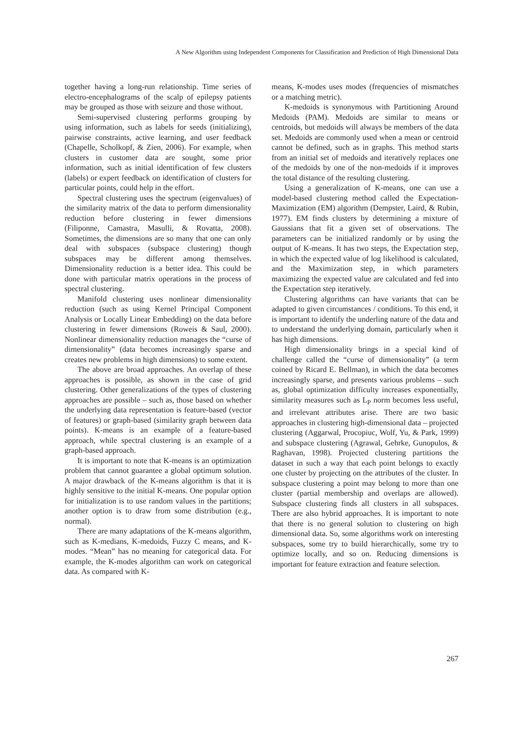A New Algorithm using Independent Components for Classification and Prediction of High Dimensional Data
together having a long-run relationship. Time series of electro-encephalograms of the scalp of epilepsy patients may be grouped as those with seizure and those without.
Semi-supervised clustering performs grouping by using information, such as labels for seeds (initializing), pairwise constraints, active learning, and user feedback (Chapelle, Scholkopf, & Zien, 2006). For example, when clusters in customer data are sought, some prior information, such as initial identification of few clusters (labels) or expert feedback on identification of clusters for particular points, could help in the effort.
Spectral clustering uses the spectrum (eigenvalues) of the similarity matrix of the data to perform dimensionality reduction before clustering in fewer dimensions (Filiponne, Camastra, Masulli, & Rovatta, 2008). Sometimes, the dimensions are so many that one can only deal with subspaces (subspace clustering) though subspaces may be different among themselves. Dimensionality reduction is a better idea. This could be done with particular matrix operations in the process of spectral clustering.
Manifold clustering uses nonlinear dimensionality reduction (such as using Kernel Principal Component Analysis or Locally Linear Embedding) on the data before clustering in fewer dimensions (Roweis & Saul, 2000). Nonlinear dimensionality reduction manages the “curse of dimensionality” (data becomes increasingly sparse and creates new problems in high dimensions) to some extent.
The above are broad approaches. An overlap of these approaches is possible, as shown in the case of grid clustering. Other generalizations of the types of clustering approaches are possible – such as, those based on whether the underlying data representation is feature-based (vector of features) or graph-based (similarity graph between data points). K-means is an example of a feature-based approach, while spectral clustering is an example of a graph-based approach.
It is important to note that K-means is an optimization problem that cannot guarantee a global optimum solution. A major drawback of the K-means algorithm is that it is highly sensitive to the initial K-means. One popular option for initialization is to use random values in the partitions; another option is to draw from some distribution (e.g., normal).
There are many adaptations of the K-means algorithm, such as K-medians, K-medoids, Fuzzy C means, and K-modes. “Mean” has no meaning for categorical data. For example, the K-modes algorithm can work on categorical data. As compared with K-
means, K-modes uses modes (frequencies of mismatches or a matching metric).
K-medoids is synonymous with Partitioning Around Medoids (PAM). Medoids are similar to means or centroids, but medoids will always be members of the data set. Medoids are commonly used when a mean or centroid cannot be defined, such as in graphs. This method starts from an initial set of medoids and iteratively replaces one of the medoids by one of the non-medoids if it improves the total distance of the resulting clustering.
Using a generalization of K-means, one can use a model-based clustering method called the Expectation-Maximization (EM) algorithm (Dempster, Laird, & Rubin, 1977). EM finds clusters by determining a mixture of Gaussians that fit a given set of observations. The parameters can be initialized randomly or by using the output of K-means. It has two steps, the Expectation step, in which the expected value of log likelihood is calculated, and the Maximization step, in which parameters maximizing the expected value are calculated and fed into the Expectation step iteratively.
Clustering algorithms can have variants that can be adapted to given circumstances / conditions. To this end, it is important to identify the underling nature of the data and to understand the underlying domain, particularly when it has high dimensions.
High dimensionality brings in a special kind of challenge called the “curse of dimensionality” (a term coined by Ricard E. Bellman), in which the data becomes increasingly sparse, and presents various problems – such as, global optimization difficulty increases exponentially, similarity measures such as L<sub>P</sub> norm becomes less useful, and irrelevant attributes arise. There are two basic approaches in clustering high-dimensional data – projected clustering (Aggarwal, Procopiuc, Wolf, Yu, & Park, 1999) and subspace clustering (Agrawal, Gehrke, Gunopulos, & Raghavan, 1998). Projected clustering partitions the dataset in such a way that each point belongs to exactly one cluster by projecting on the attributes of the cluster. In subspace clustering a point may belong to more than one cluster (partial membership and overlaps are allowed). Subspace clustering finds all clusters in all subspaces. There are also hybrid approaches. It is important to note that there is no general solution to clustering on high dimensional data. So, some algorithms work on interesting subspaces, some try to build hierarchically, some try to optimize locally, and so on. Reducing dimensions is important for feature extraction and feature selection.
267